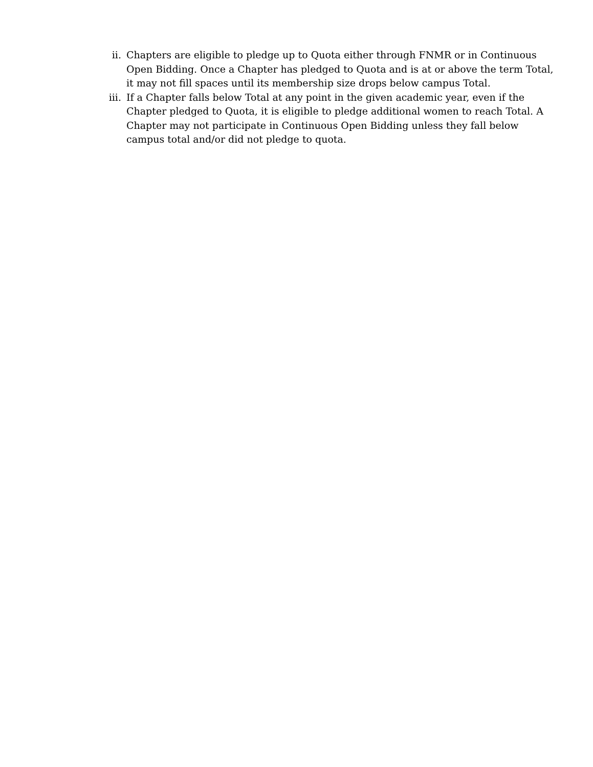ii. Chapters are eligible to pledge up to Quota either through FNMR or in Continuous Open Bidding. Once a Chapter has pledged to Quota and is at or above the term Total, it may not fill spaces until its membership size drops below campus Total.
iii.
If a Chapter falls below Total at any point in the given academic year, even if the Chapter pledged to Quota, it is eligible to pledge additional women to reach Total. A Chapter may not participate in Continuous Open Bidding unless they fall below campus total and/or did not pledge to quota.